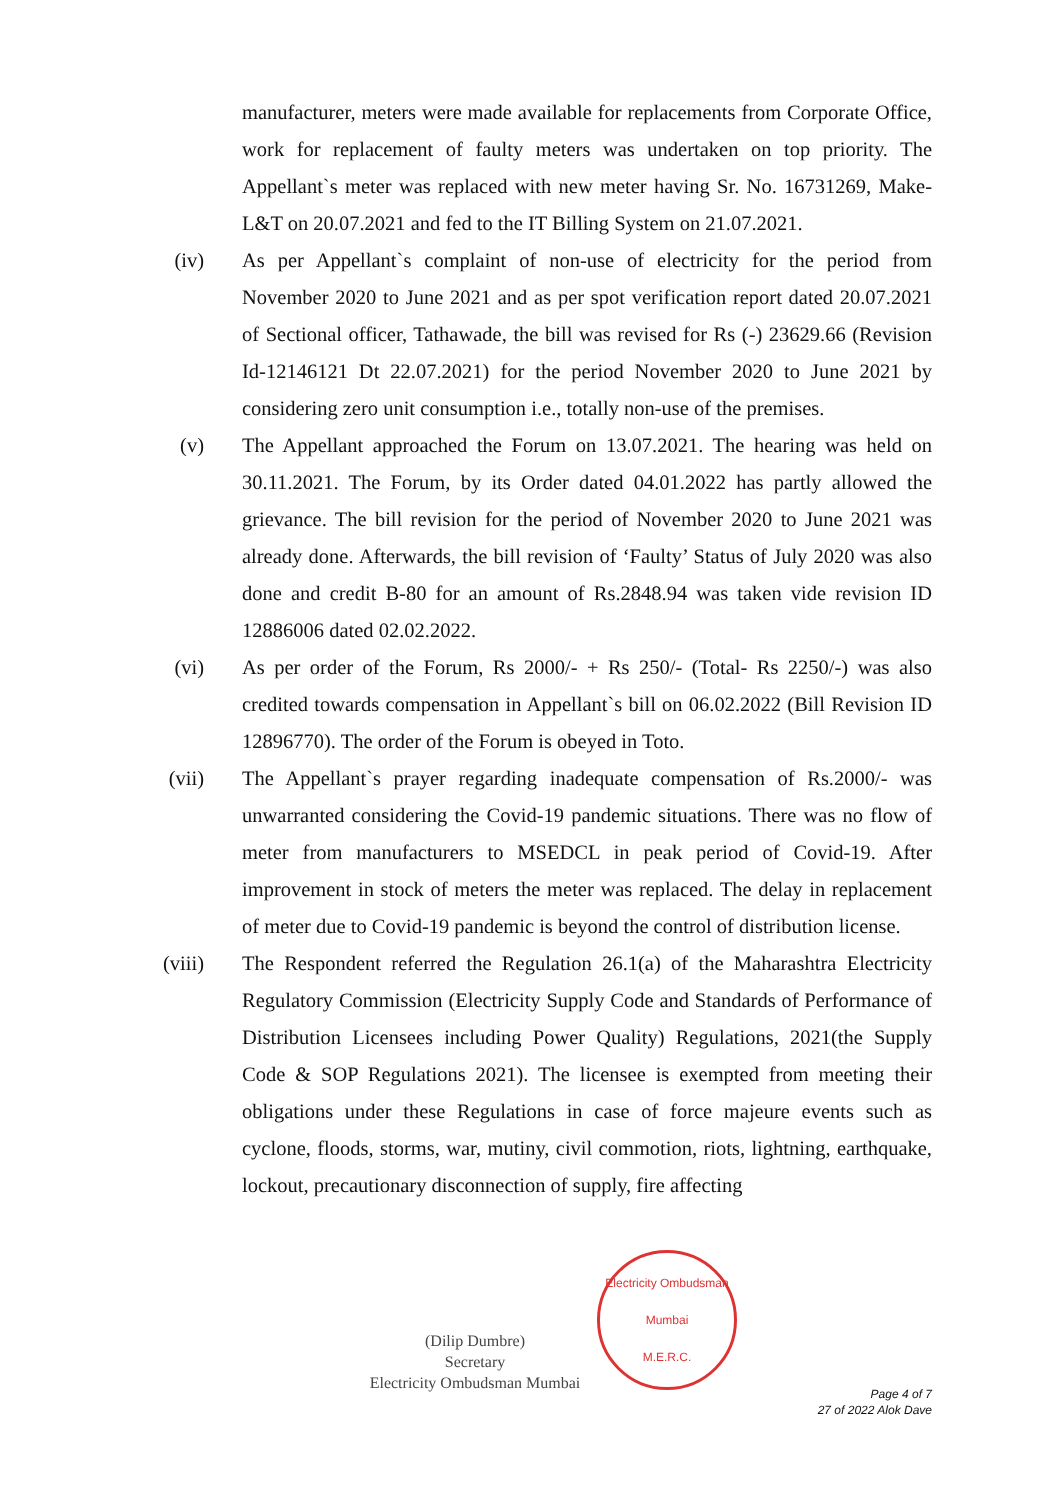manufacturer, meters were made available for replacements from Corporate Office, work for replacement of faulty meters was undertaken on top priority. The Appellant`s meter was replaced with new meter having Sr. No. 16731269, Make-L&T on 20.07.2021 and fed to the IT Billing System on 21.07.2021.
(iv) As per Appellant`s complaint of non-use of electricity for the period from November 2020 to June 2021 and as per spot verification report dated 20.07.2021 of Sectional officer, Tathawade, the bill was revised for Rs (-) 23629.66 (Revision Id-12146121 Dt 22.07.2021) for the period November 2020 to June 2021 by considering zero unit consumption i.e., totally non-use of the premises.
(v) The Appellant approached the Forum on 13.07.2021. The hearing was held on 30.11.2021. The Forum, by its Order dated 04.01.2022 has partly allowed the grievance. The bill revision for the period of November 2020 to June 2021 was already done. Afterwards, the bill revision of ‘Faulty’ Status of July 2020 was also done and credit B-80 for an amount of Rs.2848.94 was taken vide revision ID 12886006 dated 02.02.2022.
(vi) As per order of the Forum, Rs 2000/- + Rs 250/- (Total- Rs 2250/-) was also credited towards compensation in Appellant`s bill on 06.02.2022 (Bill Revision ID 12896770). The order of the Forum is obeyed in Toto.
(vii) The Appellant`s prayer regarding inadequate compensation of Rs.2000/- was unwarranted considering the Covid-19 pandemic situations. There was no flow of meter from manufacturers to MSEDCL in peak period of Covid-19. After improvement in stock of meters the meter was replaced. The delay in replacement of meter due to Covid-19 pandemic is beyond the control of distribution license.
(viii) The Respondent referred the Regulation 26.1(a) of the Maharashtra Electricity Regulatory Commission (Electricity Supply Code and Standards of Performance of Distribution Licensees including Power Quality) Regulations, 2021(the Supply Code & SOP Regulations 2021). The licensee is exempted from meeting their obligations under these Regulations in case of force majeure events such as cyclone, floods, storms, war, mutiny, civil commotion, riots, lightning, earthquake, lockout, precautionary disconnection of supply, fire affecting
(Dilip Dumbre)
Secretary
Electricity Ombudsman Mumbai
Electricity Ombudsman Mumbai
M.E.R.C.
Page 4 of 7
27 of 2022 Alok Dave